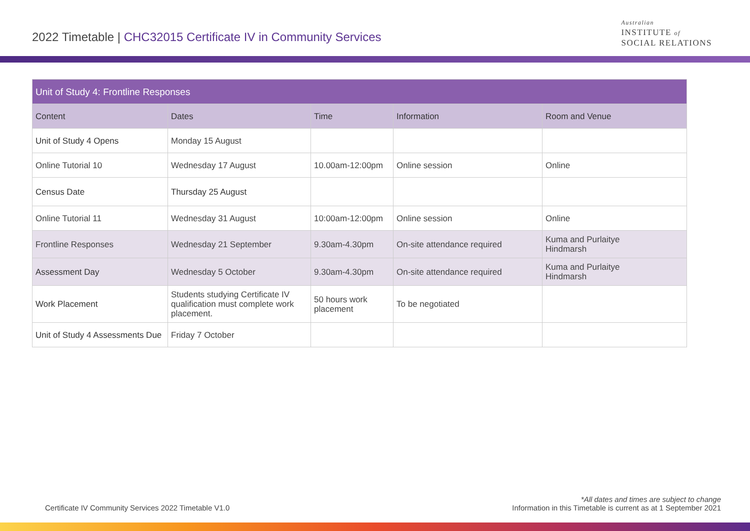2022 Timetable | CHC32015 Certificate IV in Community Services
Australian
INSTITUTE of
SOCIAL RELATIONS
| Unit of Study 4: Frontline Responses | | | | |
| --- | --- | --- | --- | --- |
| Content | Dates | Time | Information | Room and Venue |
| Unit of Study 4 Opens | Monday 15 August | | | |
| Online Tutorial 10 | Wednesday 17 August | 10.00am-12:00pm | Online session | Online |
| Census Date | Thursday 25 August | | | |
| Online Tutorial 11 | Wednesday 31 August | 10:00am-12:00pm | Online session | Online |
| Frontline Responses | Wednesday 21 September | 9.30am-4.30pm | On-site attendance required | Kuma and Purlaitye Hindmarsh |
| Assessment Day | Wednesday 5 October | 9.30am-4.30pm | On-site attendance required | Kuma and Purlaitye Hindmarsh |
| Work Placement | Students studying Certificate IV qualification must complete work placement. | 50 hours work placement | To be negotiated | |
| Unit of Study 4 Assessments Due | Friday 7 October | | | |
Certificate IV Community Services 2022 Timetable V1.0
*All dates and times are subject to change
Information in this Timetable is current as at 1 September 2021